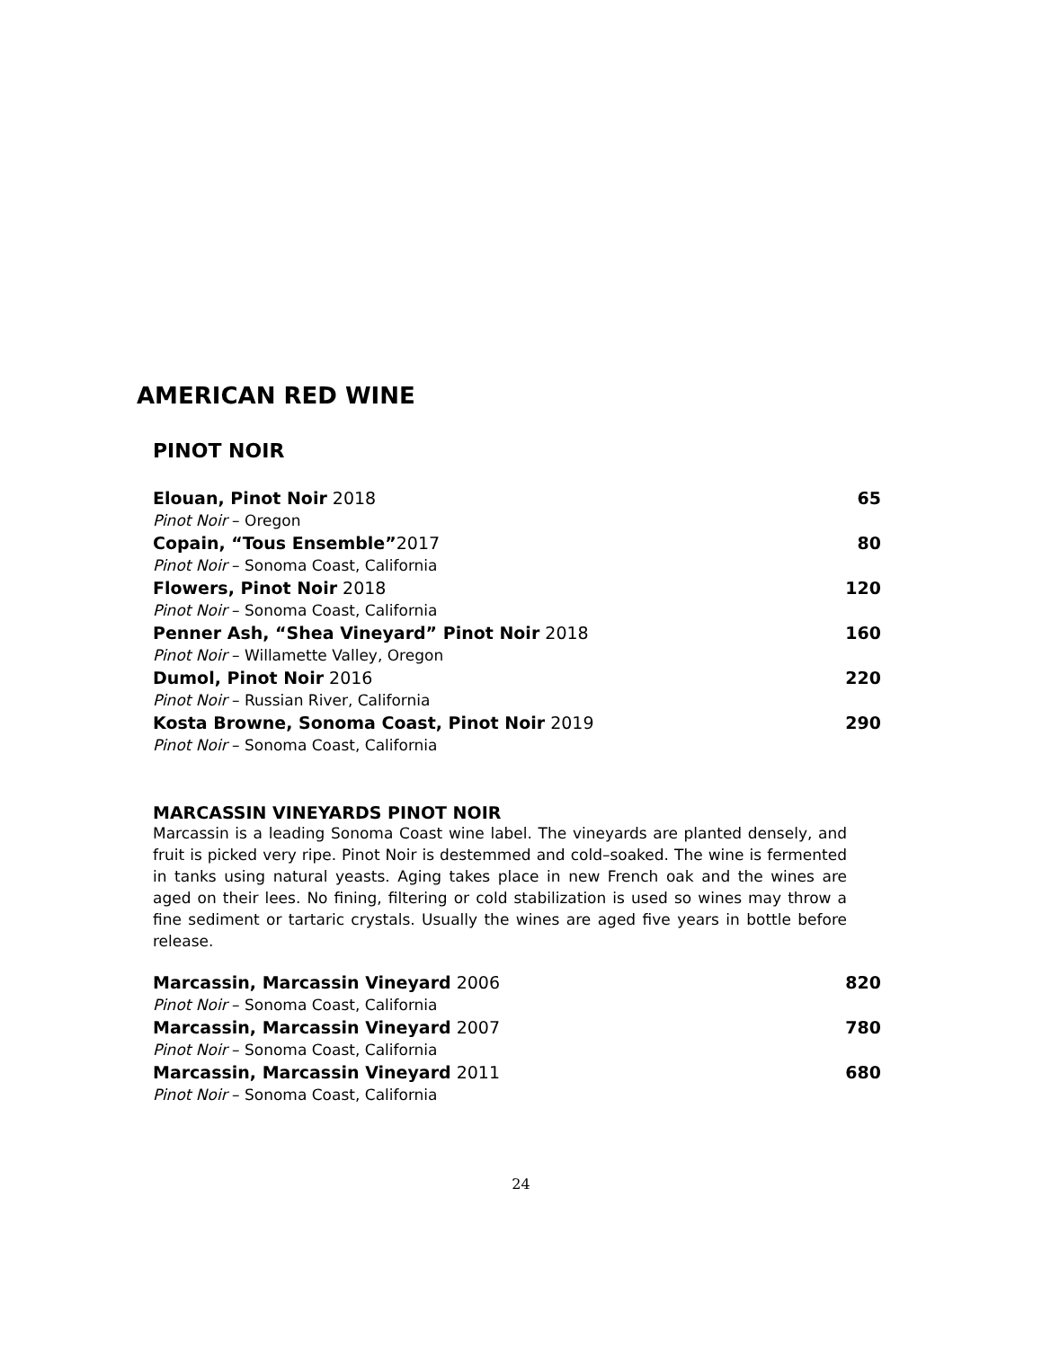AMERICAN RED WINE
PINOT NOIR
Elouan, Pinot Noir 2018 65
Pinot Noir – Oregon
Copain, “Tous Ensemble”2017 80
Pinot Noir – Sonoma Coast, California
Flowers, Pinot Noir 2018 120
Pinot Noir – Sonoma Coast, California
Penner Ash, “Shea Vineyard” Pinot Noir 2018 160
Pinot Noir – Willamette Valley, Oregon
Dumol, Pinot Noir 2016 220
Pinot Noir – Russian River, California
Kosta Browne, Sonoma Coast, Pinot Noir 2019 290
Pinot Noir – Sonoma Coast, California
MARCASSIN VINEYARDS PINOT NOIR
Marcassin is a leading Sonoma Coast wine label. The vineyards are planted densely, and fruit is picked very ripe. Pinot Noir is destemmed and cold–soaked. The wine is fermented in tanks using natural yeasts. Aging takes place in new French oak and the wines are aged on their lees. No fining, filtering or cold stabilization is used so wines may throw a fine sediment or tartaric crystals. Usually the wines are aged five years in bottle before release.
Marcassin, Marcassin Vineyard 2006 820
Pinot Noir – Sonoma Coast, California
Marcassin, Marcassin Vineyard 2007 780
Pinot Noir – Sonoma Coast, California
Marcassin, Marcassin Vineyard 2011 680
Pinot Noir – Sonoma Coast, California
24